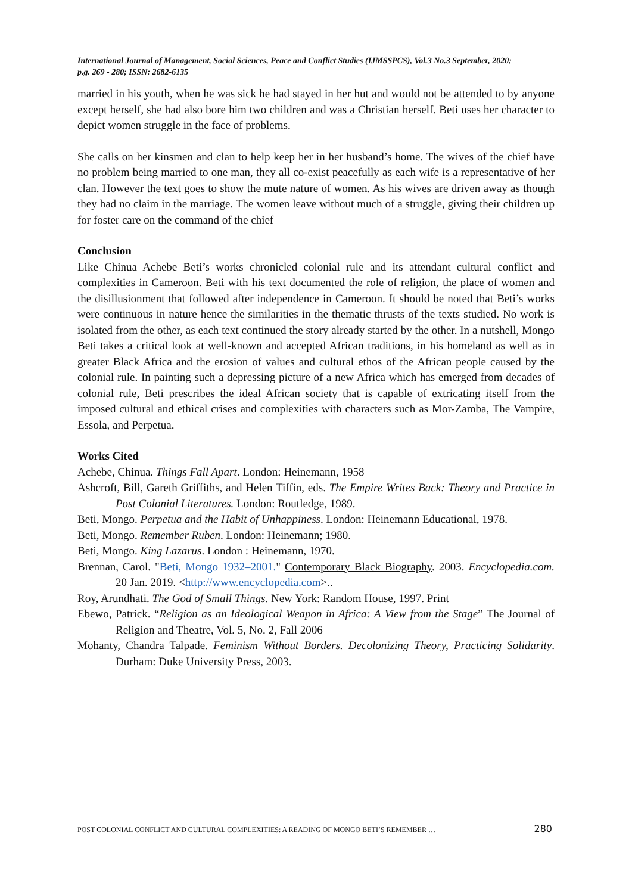International Journal of Management, Social Sciences, Peace and Conflict Studies (IJMSSPCS), Vol.3 No.3 September, 2020;
p.g. 269 - 280; ISSN: 2682-6135
married in his youth, when he was sick he had stayed in her hut and would not be attended to by anyone except herself, she had also bore him two children and was a Christian herself. Beti uses her character to depict women struggle in the face of problems.
She calls on her kinsmen and clan to help keep her in her husband’s home. The wives of the chief have no problem being married to one man, they all co-exist peacefully as each wife is a representative of her clan. However the text goes to show the mute nature of women. As his wives are driven away as though they had no claim in the marriage. The women leave without much of a struggle, giving their children up for foster care on the command of the chief
Conclusion
Like Chinua Achebe Beti’s works chronicled colonial rule and its attendant cultural conflict and complexities in Cameroon. Beti with his text documented the role of religion, the place of women and the disillusionment that followed after independence in Cameroon. It should be noted that Beti’s works were continuous in nature hence the similarities in the thematic thrusts of the texts studied. No work is isolated from the other, as each text continued the story already started by the other. In a nutshell, Mongo Beti takes a critical look at well-known and accepted African traditions, in his homeland as well as in greater Black Africa and the erosion of values and cultural ethos of the African people caused by the colonial rule. In painting such a depressing picture of a new Africa which has emerged from decades of colonial rule, Beti prescribes the ideal African society that is capable of extricating itself from the imposed cultural and ethical crises and complexities with characters such as Mor-Zamba, The Vampire, Essola, and Perpetua.
Works Cited
Achebe, Chinua. Things Fall Apart. London: Heinemann, 1958
Ashcroft, Bill, Gareth Griffiths, and Helen Tiffin, eds. The Empire Writes Back: Theory and Practice in Post Colonial Literatures. London: Routledge, 1989.
Beti, Mongo. Perpetua and the Habit of Unhappiness. London: Heinemann Educational, 1978.
Beti, Mongo. Remember Ruben. London: Heinemann; 1980.
Beti, Mongo. King Lazarus. London : Heinemann, 1970.
Brennan, Carol. "Beti, Mongo 1932–2001." Contemporary Black Biography. 2003. Encyclopedia.com. 20 Jan. 2019. <http://www.encyclopedia.com>..
Roy, Arundhati. The God of Small Things. New York: Random House, 1997. Print
Ebewo, Patrick. “Religion as an Ideological Weapon in Africa: A View from the Stage” The Journal of Religion and Theatre, Vol. 5, No. 2, Fall 2006
Mohanty, Chandra Talpade. Feminism Without Borders. Decolonizing Theory, Practicing Solidarity. Durham: Duke University Press, 2003.
POST COLONIAL CONFLICT AND CULTURAL COMPLEXITIES: A READING OF MONGO BETI’S REMEMBER … 280